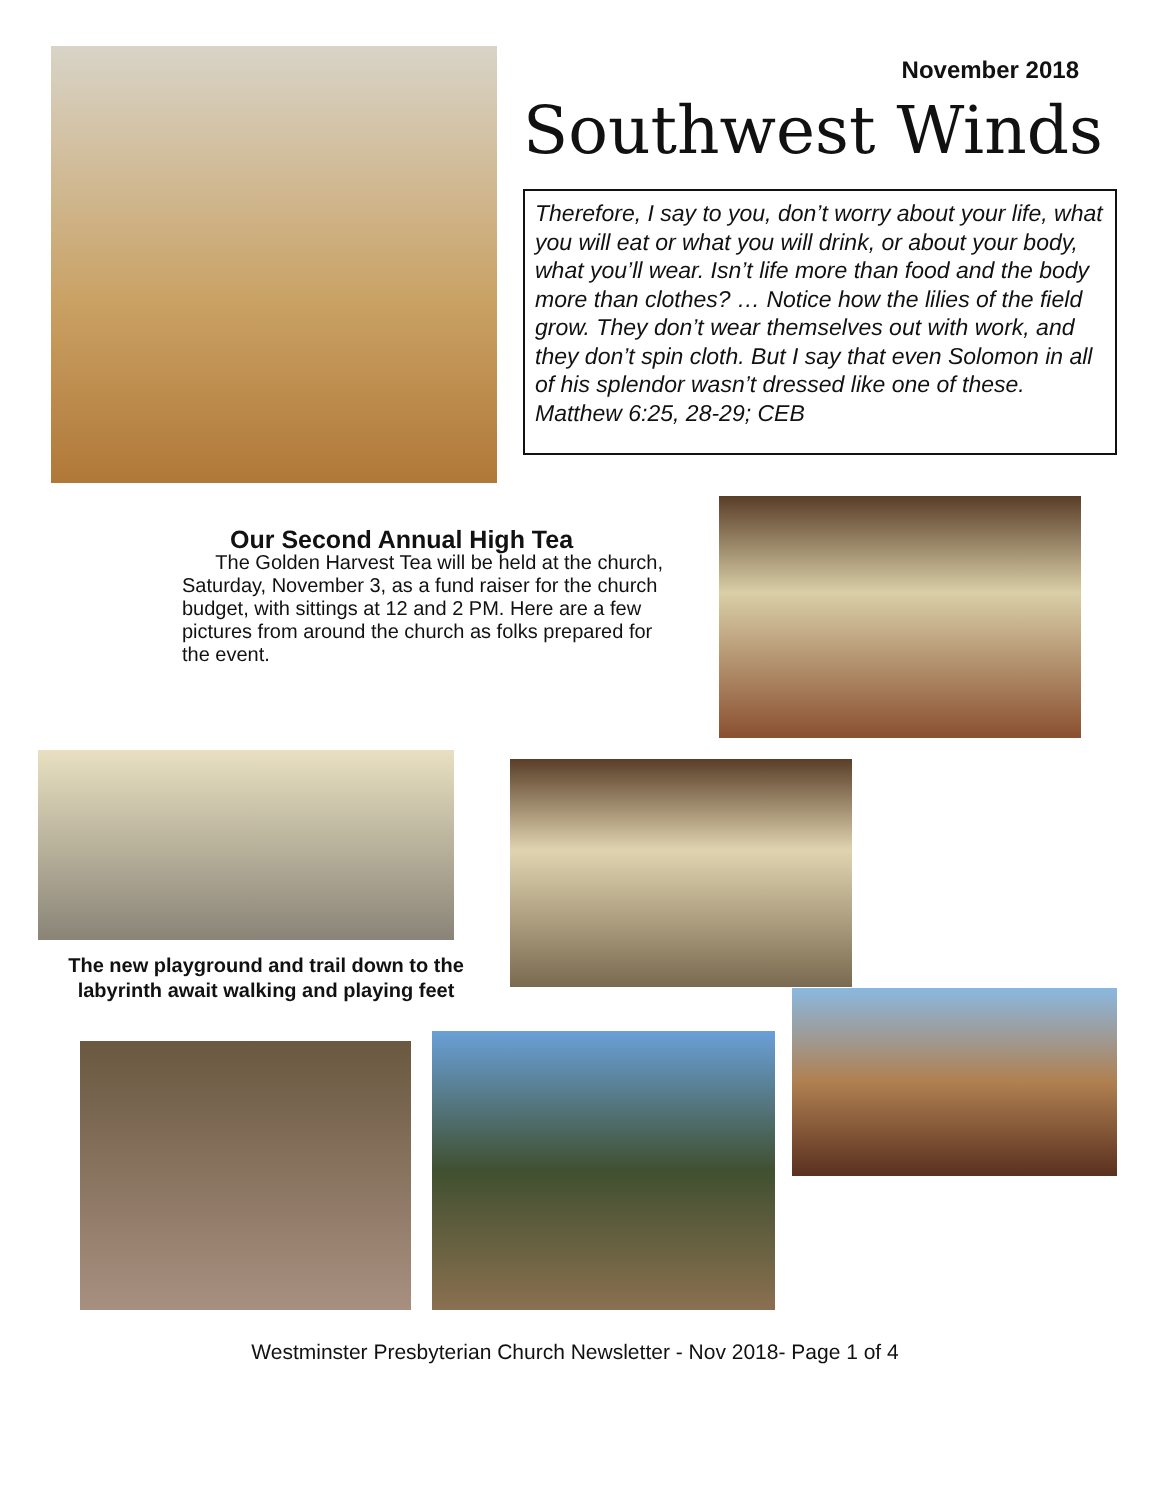November 2018
Southwest Winds
Therefore, I say to you, don’t worry about your life, what you will eat or what you will drink, or about your body, what you’ll wear. Isn’t life more than food and the body more than clothes? … Notice how the lilies of the field grow. They don’t wear themselves out with work, and they don’t spin cloth. But I say that even Solomon in all of his splendor wasn’t dressed like one of these. Matthew 6:25, 28-29; CEB
Our Second Annual High Tea
The Golden Harvest Tea will be held at the church, Saturday, November 3, as a fund raiser for the church budget, with sittings at 12 and 2 PM. Here are a few pictures from around the church as folks prepared for the event.
The new playground and trail down to the labyrinth await walking and playing feet
Westminster Presbyterian Church Newsletter - Nov 2018- Page 1 of 4